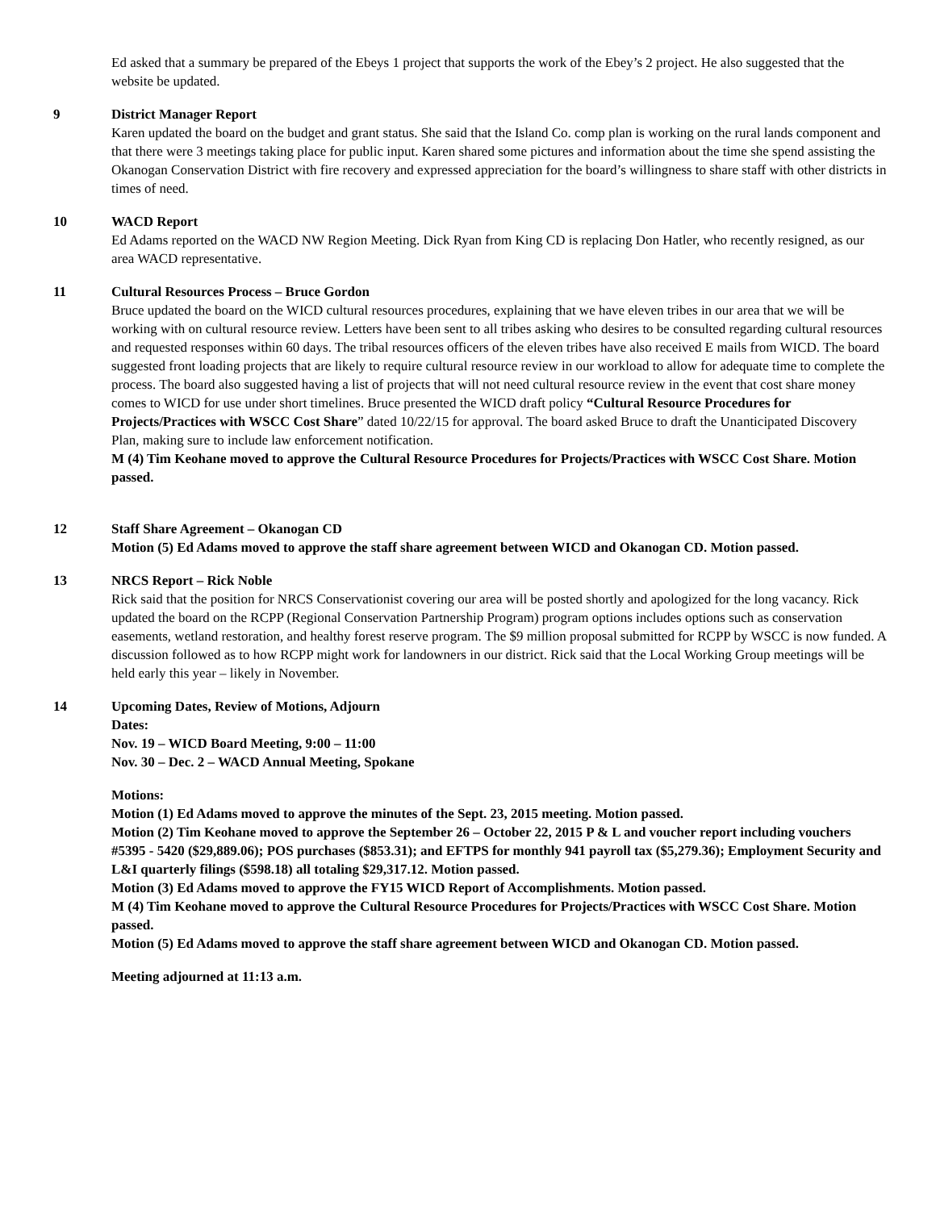Ed asked that a summary be prepared of the Ebeys 1 project that supports the work of the Ebey’s 2 project. He also suggested that the website be updated.
9 District Manager Report
Karen updated the board on the budget and grant status. She said that the Island Co. comp plan is working on the rural lands component and that there were 3 meetings taking place for public input. Karen shared some pictures and information about the time she spend assisting the Okanogan Conservation District with fire recovery and expressed appreciation for the board’s willingness to share staff with other districts in times of need.
10 WACD Report
Ed Adams reported on the WACD NW Region Meeting. Dick Ryan from King CD is replacing Don Hatler, who recently resigned, as our area WACD representative.
11 Cultural Resources Process – Bruce Gordon
Bruce updated the board on the WICD cultural resources procedures, explaining that we have eleven tribes in our area that we will be working with on cultural resource review. Letters have been sent to all tribes asking who desires to be consulted regarding cultural resources and requested responses within 60 days. The tribal resources officers of the eleven tribes have also received E mails from WICD. The board suggested front loading projects that are likely to require cultural resource review in our workload to allow for adequate time to complete the process. The board also suggested having a list of projects that will not need cultural resource review in the event that cost share money comes to WICD for use under short timelines. Bruce presented the WICD draft policy “Cultural Resource Procedures for Projects/Practices with WSCC Cost Share” dated 10/22/15 for approval. The board asked Bruce to draft the Unanticipated Discovery Plan, making sure to include law enforcement notification.
M (4) Tim Keohane moved to approve the Cultural Resource Procedures for Projects/Practices with WSCC Cost Share. Motion passed.
12 Staff Share Agreement – Okanogan CD
Motion (5) Ed Adams moved to approve the staff share agreement between WICD and Okanogan CD. Motion passed.
13 NRCS Report – Rick Noble
Rick said that the position for NRCS Conservationist covering our area will be posted shortly and apologized for the long vacancy. Rick updated the board on the RCPP (Regional Conservation Partnership Program) program options includes options such as conservation easements, wetland restoration, and healthy forest reserve program. The $9 million proposal submitted for RCPP by WSCC is now funded. A discussion followed as to how RCPP might work for landowners in our district. Rick said that the Local Working Group meetings will be held early this year – likely in November.
14 Upcoming Dates, Review of Motions, Adjourn
Dates:
Nov. 19 – WICD Board Meeting, 9:00 – 11:00
Nov. 30 – Dec. 2 – WACD Annual Meeting, Spokane
Motions:
Motion (1) Ed Adams moved to approve the minutes of the Sept. 23, 2015 meeting. Motion passed.
Motion (2) Tim Keohane moved to approve the September 26 – October 22, 2015 P & L and voucher report including vouchers #5395 - 5420 ($29,889.06); POS purchases ($853.31); and EFTPS for monthly 941 payroll tax ($5,279.36); Employment Security and L&I quarterly filings ($598.18) all totaling $29,317.12. Motion passed.
Motion (3) Ed Adams moved to approve the FY15 WICD Report of Accomplishments. Motion passed.
M (4) Tim Keohane moved to approve the Cultural Resource Procedures for Projects/Practices with WSCC Cost Share. Motion passed.
Motion (5) Ed Adams moved to approve the staff share agreement between WICD and Okanogan CD. Motion passed.
Meeting adjourned at 11:13 a.m.